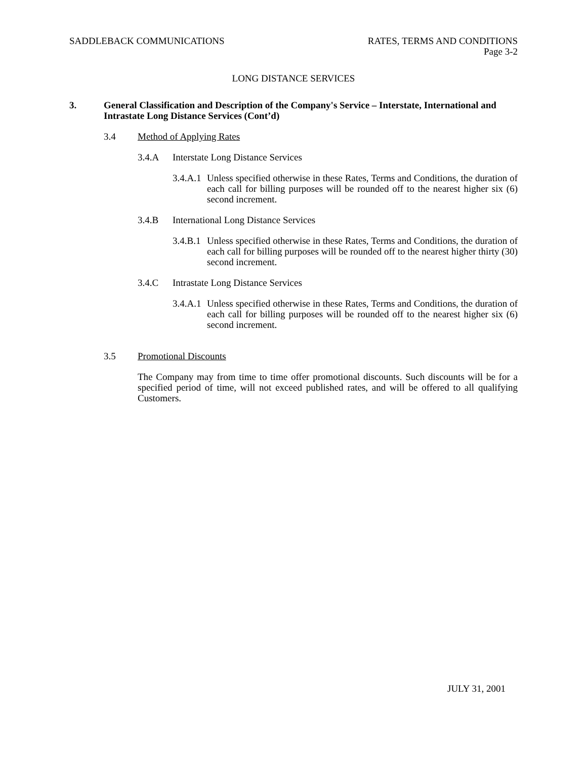SADDLEBACK COMMUNICATIONS RATES, TERMS AND CONDITIONS
Page 3-2
LONG DISTANCE SERVICES
3. General Classification and Description of the Company's Service – Interstate, International and Intrastate Long Distance Services (Cont’d)
3.4 Method of Applying Rates
3.4.A Interstate Long Distance Services
3.4.A.1
Unless specified otherwise in these Rates, Terms and Conditions, the duration of each call for billing purposes will be rounded off to the nearest higher six (6) second increment.
3.4.B International Long Distance Services
3.4.B.1
Unless specified otherwise in these Rates, Terms and Conditions, the duration of each call for billing purposes will be rounded off to the nearest higher thirty (30) second increment.
3.4.C Intrastate Long Distance Services
3.4.A.1
Unless specified otherwise in these Rates, Terms and Conditions, the duration of each call for billing purposes will be rounded off to the nearest higher six (6) second increment.
3.5 Promotional Discounts
The Company may from time to time offer promotional discounts. Such discounts will be for a specified period of time, will not exceed published rates, and will be offered to all qualifying Customers.
JULY 31, 2001